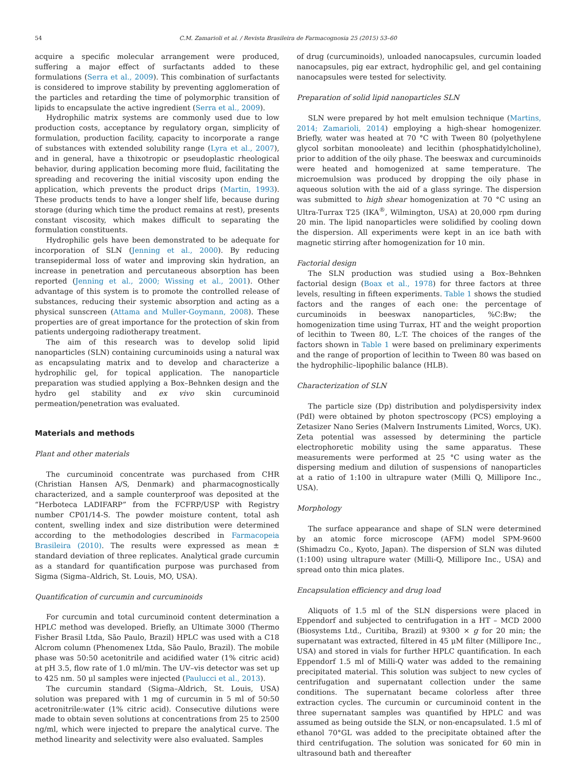54 C.M. Zamarioli et al. / Revista Brasileira de Farmacognosia 25 (2015) 53–60
acquire a specific molecular arrangement were produced, suffering a major effect of surfactants added to these formulations (Serra et al., 2009). This combination of surfactants is considered to improve stability by preventing agglomeration of the particles and retarding the time of polymorphic transition of lipids to encapsulate the active ingredient (Serra et al., 2009).
Hydrophilic matrix systems are commonly used due to low production costs, acceptance by regulatory organ, simplicity of formulation, production facility, capacity to incorporate a range of substances with extended solubility range (Lyra et al., 2007), and in general, have a thixotropic or pseudoplastic rheological behavior, during application becoming more fluid, facilitating the spreading and recovering the initial viscosity upon ending the application, which prevents the product drips (Martin, 1993). These products tends to have a longer shelf life, because during storage (during which time the product remains at rest), presents constant viscosity, which makes difficult to separating the formulation constituents.
Hydrophilic gels have been demonstrated to be adequate for incorporation of SLN (Jenning et al., 2000). By reducing transepidermal loss of water and improving skin hydration, an increase in penetration and percutaneous absorption has been reported (Jenning et al., 2000; Wissing et al., 2001). Other advantage of this system is to promote the controlled release of substances, reducing their systemic absorption and acting as a physical sunscreen (Attama and Muller-Goymann, 2008). These properties are of great importance for the protection of skin from patients undergoing radiotherapy treatment.
The aim of this research was to develop solid lipid nanoparticles (SLN) containing curcuminoids using a natural wax as encapsulating matrix and to develop and characterize a hydrophilic gel, for topical application. The nanoparticle preparation was studied applying a Box–Behnken design and the hydro gel stability and ex vivo skin curcuminoid permeation/penetration was evaluated.
Materials and methods
Plant and other materials
The curcuminoid concentrate was purchased from CHR (Christian Hansen A/S, Denmark) and pharmacognostically characterized, and a sample counterproof was deposited at the “Herboteca LADIFARP” from the FCFRP/USP with Registry number CP01/14-S. The powder moisture content, total ash content, swelling index and size distribution were determined according to the methodologies described in Farmacopeia Brasileira (2010). The results were expressed as mean ± standard deviation of three replicates. Analytical grade curcumin as a standard for quantification purpose was purchased from Sigma (Sigma–Aldrich, St. Louis, MO, USA).
Quantification of curcumin and curcuminoids
For curcumin and total curcuminoid content determination a HPLC method was developed. Briefly, an Ultimate 3000 (Thermo Fisher Brasil Ltda, São Paulo, Brazil) HPLC was used with a C18 Alcrom column (Phenomenex Ltda, São Paulo, Brazil). The mobile phase was 50:50 acetonitrile and acidified water (1% citric acid) at pH 3.5, flow rate of 1.0 ml/min. The UV–vis detector was set up to 425 nm. 50 μl samples were injected (Paulucci et al., 2013).
The curcumin standard (Sigma–Aldrich, St. Louis, USA) solution was prepared with 1 mg of curcumin in 5 ml of 50:50 acetronitrile:water (1% citric acid). Consecutive dilutions were made to obtain seven solutions at concentrations from 25 to 2500 ng/ml, which were injected to prepare the analytical curve. The method linearity and selectivity were also evaluated. Samples
of drug (curcuminoids), unloaded nanocapsules, curcumin loaded nanocapsules, pig ear extract, hydrophilic gel, and gel containing nanocapsules were tested for selectivity.
Preparation of solid lipid nanoparticles SLN
SLN were prepared by hot melt emulsion technique (Martins, 2014; Zamarioli, 2014) employing a high-shear homogenizer. Briefly, water was heated at 70 °C with Tween 80 (polyethylene glycol sorbitan monooleate) and lecithin (phosphatidylcholine), prior to addition of the oily phase. The beeswax and curcuminoids were heated and homogenized at same temperature. The microemulsion was produced by dropping the oily phase in aqueous solution with the aid of a glass syringe. The dispersion was submitted to high shear homogenization at 70 °C using an Ultra-Turrax T25 (IKA<sup>®</sup>, Wilmington, USA) at 20,000 rpm during 20 min. The lipid nanoparticles were solidified by cooling down the dispersion. All experiments were kept in an ice bath with magnetic stirring after homogenization for 10 min.
Factorial design
The SLN production was studied using a Box–Behnken factorial design (Boax et al., 1978) for three factors at three levels, resulting in fifteen experiments. Table 1 shows the studied factors and the ranges of each one: the percentage of curcuminoids in beeswax nanoparticles, %C:Bw; the homogenization time using Turrax, HT and the weight proportion of lecithin to Tween 80, L:T. The choices of the ranges of the factors shown in Table 1 were based on preliminary experiments and the range of proportion of lecithin to Tween 80 was based on the hydrophilic–lipophilic balance (HLB).
Characterization of SLN
The particle size (Dp) distribution and polydispersivity index (PdI) were obtained by photon spectroscopy (PCS) employing a Zetasizer Nano Series (Malvern Instruments Limited, Worcs, UK). Zeta potential was assessed by determining the particle electrophoretic mobility using the same apparatus. These measurements were performed at 25 °C using water as the dispersing medium and dilution of suspensions of nanoparticles at a ratio of 1:100 in ultrapure water (Milli Q, Millipore Inc., USA).
Morphology
The surface appearance and shape of SLN were determined by an atomic force microscope (AFM) model SPM-9600 (Shimadzu Co., Kyoto, Japan). The dispersion of SLN was diluted (1:100) using ultrapure water (Milli-Q, Millipore Inc., USA) and spread onto thin mica plates.
Encapsulation efficiency and drug load
Aliquots of 1.5 ml of the SLN dispersions were placed in Eppendorf and subjected to centrifugation in a HT – MCD 2000 (Biosystems Ltd., Curitiba, Brazil) at 9300 × g for 20 min; the supernatant was extracted, filtered in 45 μM filter (Millipore Inc., USA) and stored in vials for further HPLC quantification. In each Eppendorf 1.5 ml of Milli-Q water was added to the remaining precipitated material. This solution was subject to new cycles of centrifugation and supernatant collection under the same conditions. The supernatant became colorless after three extraction cycles. The curcumin or curcuminoid content in the three supernatant samples was quantified by HPLC and was assumed as being outside the SLN, or non-encapsulated. 1.5 ml of ethanol 70°GL was added to the precipitate obtained after the third centrifugation. The solution was sonicated for 60 min in ultrasound bath and thereafter